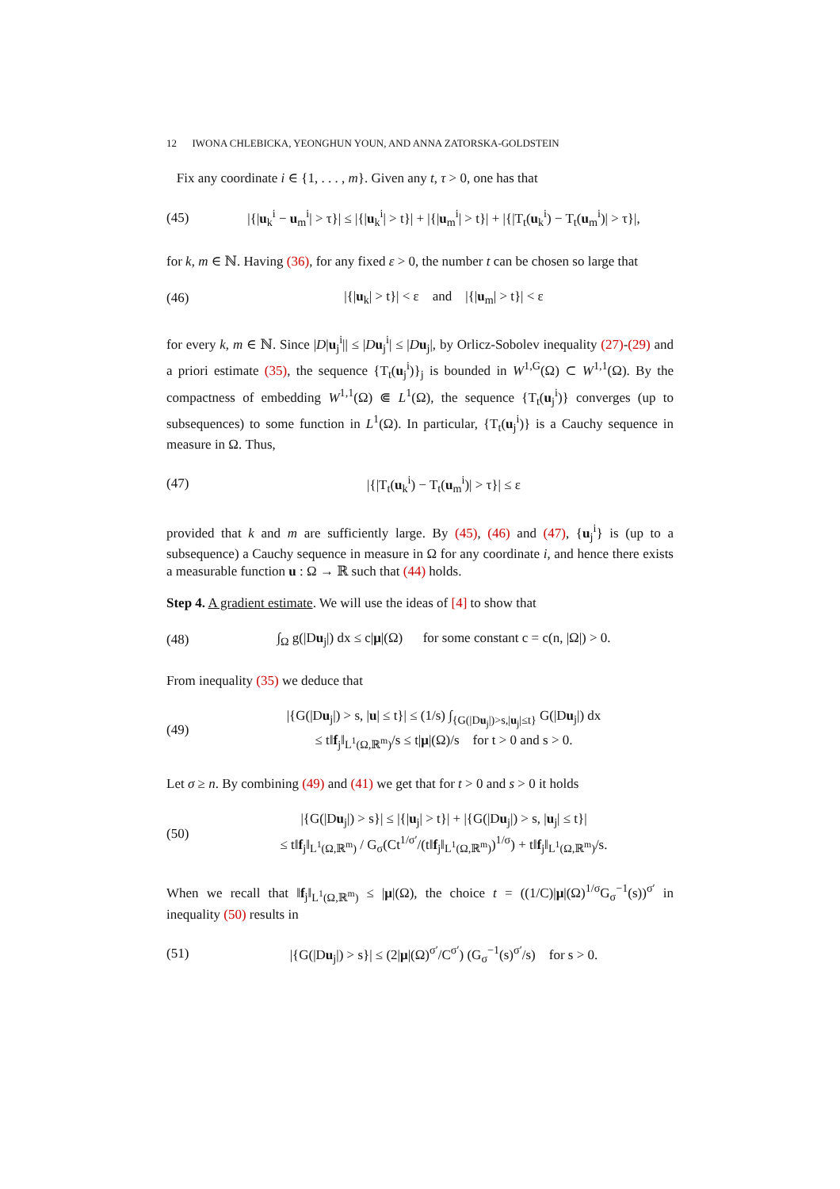12 IWONA CHLEBICKA, YEONGHUN YOUN, AND ANNA ZATORSKA-GOLDSTEIN
Fix any coordinate i ∈ {1, . . . , m}. Given any t, τ > 0, one has that
(45) |{|u<sub>k</sub><sup>i</sup> − u<sub>m</sub><sup>i</sup>| > τ}| ≤ |{|u<sub>k</sub><sup>i</sup>| > t}| + |{|u<sub>m</sub><sup>i</sup>| > t}| + |{|T<sub>t</sub>(u<sub>k</sub><sup>i</sup>) − T<sub>t</sub>(u<sub>m</sub><sup>i</sup>)| > τ}|,
for k, m ∈ ℕ. Having (36), for any fixed ε > 0, the number t can be chosen so large that
(46) |{|u<sub>k</sub>| > t}| < ε and |{|u<sub>m</sub>| > t}| < ε
for every k, m ∈ ℕ. Since |D|u<sub>j</sub><sup>i</sup>|| ≤ |Du<sub>j</sub><sup>i</sup>| ≤ |Du<sub>j</sub>|, by Orlicz-Sobolev inequality (27)-(29) and a priori estimate (35), the sequence {T<sub>t</sub>(u<sub>j</sub><sup>i</sup>)}<sub>j</sub> is bounded in W<sup>1,G</sup>(Ω) ⊂ W<sup>1,1</sup>(Ω). By the compactness of embedding W<sup>1,1</sup>(Ω) ⋐ L<sup>1</sup>(Ω), the sequence {T<sub>t</sub>(u<sub>j</sub><sup>i</sup>)} converges (up to subsequences) to some function in L<sup>1</sup>(Ω). In particular, {T<sub>t</sub>(u<sub>j</sub><sup>i</sup>)} is a Cauchy sequence in measure in Ω. Thus,
(47) |{|T<sub>t</sub>(u<sub>k</sub><sup>i</sup>) − T<sub>t</sub>(u<sub>m</sub><sup>i</sup>)| > τ}| ≤ ε
provided that k and m are sufficiently large. By (45), (46) and (47), {u<sub>j</sub><sup>i</sup>} is (up to a subsequence) a Cauchy sequence in measure in Ω for any coordinate i, and hence there exists a measurable function u : Ω → ℝ such that (44) holds.
Step 4. A gradient estimate. We will use the ideas of [4] to show that
(48) ∫<sub>Ω</sub> g(|Du<sub>j</sub>|) dx ≤ c|μ|(Ω) for some constant c = c(n, |Ω|) > 0.
From inequality (35) we deduce that
(49) |{G(|Du<sub>j</sub>|) > s, |u| ≤ t}| ≤ (1/s) ∫<sub>{G(|Du<sub>j</sub>|)>s,|u<sub>j</sub>|≤t}</sub> G(|Du<sub>j</sub>|) dx
≤ t‖f<sub>j</sub>‖<sub>L<sup>1</sup>(Ω,ℝ<sup>m</sup>)</sub>/s ≤ t|μ|(Ω)/s for t > 0 and s > 0.
Let σ ≥ n. By combining (49) and (41) we get that for t > 0 and s > 0 it holds
(50) |{G(|Du<sub>j</sub>|) > s}| ≤ |{|u<sub>j</sub>| > t}| + |{G(|Du<sub>j</sub>|) > s, |u<sub>j</sub>| ≤ t}|
≤ t‖f<sub>j</sub>‖<sub>L<sup>1</sup>(Ω,ℝ<sup>m</sup>)</sub> / G<sub>σ</sub>(Ct<sup>1/σ′</sup>/(t‖f<sub>j</sub>‖<sub>L<sup>1</sup>(Ω,ℝ<sup>m</sup>)</sub>)<sup>1/σ</sup>) + t‖f<sub>j</sub>‖<sub>L<sup>1</sup>(Ω,ℝ<sup>m</sup>)</sub>/s.
When we recall that ‖f<sub>j</sub>‖<sub>L<sup>1</sup>(Ω,ℝ<sup>m</sup>)</sub> ≤ |μ|(Ω), the choice t = ((1/C)|μ|(Ω)<sup>1/σ</sup>G<sub>σ</sub><sup>−1</sup>(s))<sup>σ′</sup> in inequality (50) results in
(51) |{G(|Du<sub>j</sub>|) > s}| ≤ (2|μ|(Ω)<sup>σ′</sup>/C<sup>σ′</sup>) (G<sub>σ</sub><sup>−1</sup>(s)<sup>σ′</sup>/s) for s > 0.